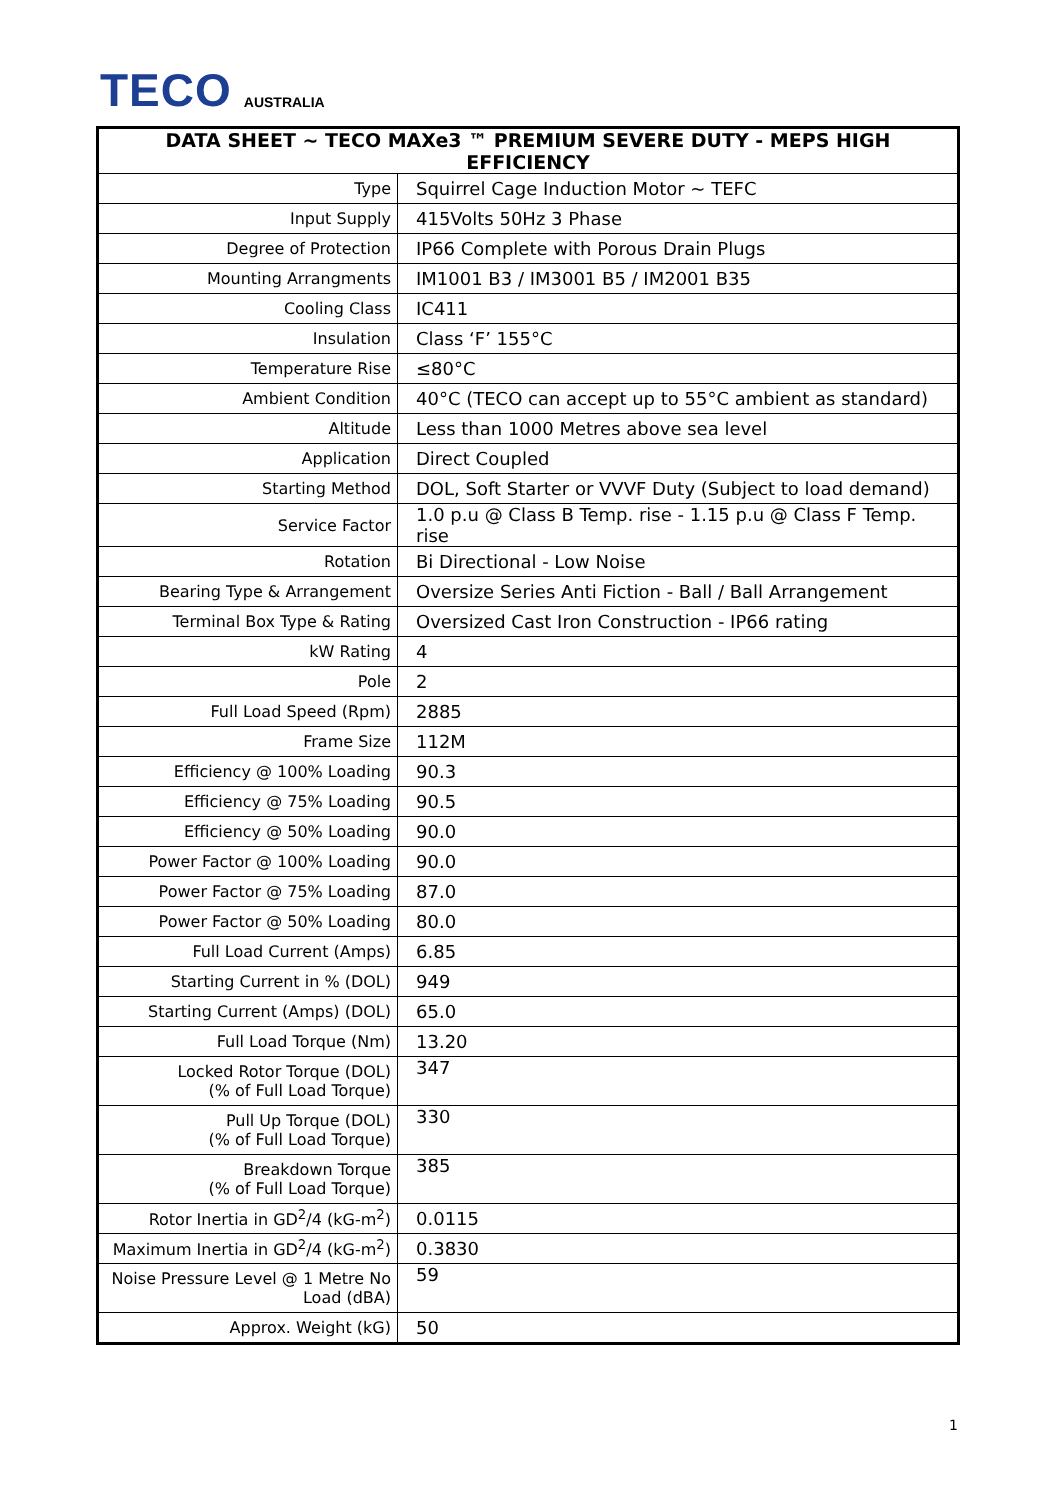TECO AUSTRALIA
| DATA SHEET ~ TECO MAXe3 ™ PREMIUM SEVERE DUTY - MEPS HIGH EFFICIENCY | |
| --- | --- |
| Type | Squirrel Cage Induction Motor ~ TEFC |
| Input Supply | 415Volts 50Hz 3 Phase |
| Degree of Protection | IP66 Complete with Porous Drain Plugs |
| Mounting Arrangments | IM1001 B3 / IM3001 B5 / IM2001 B35 |
| Cooling Class | IC411 |
| Insulation | Class ‘F’ 155°C |
| Temperature Rise | ≤80°C |
| Ambient Condition | 40°C (TECO can accept up to 55°C ambient as standard) |
| Altitude | Less than 1000 Metres above sea level |
| Application | Direct Coupled |
| Starting Method | DOL, Soft Starter or VVVF Duty (Subject to load demand) |
| Service Factor | 1.0 p.u @ Class B Temp. rise - 1.15 p.u @ Class F Temp. rise |
| Rotation | Bi Directional - Low Noise |
| Bearing Type & Arrangement | Oversize Series Anti Fiction - Ball / Ball Arrangement |
| Terminal Box Type & Rating | Oversized Cast Iron Construction - IP66 rating |
| kW Rating | 4 |
| Pole | 2 |
| Full Load Speed (Rpm) | 2885 |
| Frame Size | 112M |
| Efficiency @ 100% Loading | 90.3 |
| Efficiency @ 75% Loading | 90.5 |
| Efficiency @ 50% Loading | 90.0 |
| Power Factor @ 100% Loading | 90.0 |
| Power Factor @ 75% Loading | 87.0 |
| Power Factor @ 50% Loading | 80.0 |
| Full Load Current (Amps) | 6.85 |
| Starting Current in % (DOL) | 949 |
| Starting Current (Amps) (DOL) | 65.0 |
| Full Load Torque (Nm) | 13.20 |
| Locked Rotor Torque (DOL) (% of Full Load Torque) | 347 |
| Pull Up Torque (DOL) (% of Full Load Torque) | 330 |
| Breakdown Torque (% of Full Load Torque) | 385 |
| Rotor Inertia in GD<sup>2</sup>/4 (kG-m<sup>2</sup>) | 0.0115 |
| Maximum Inertia in GD<sup>2</sup>/4 (kG-m<sup>2</sup>) | 0.3830 |
| Noise Pressure Level @ 1 Metre No Load (dBA) | 59 |
| Approx. Weight (kG) | 50 |
1